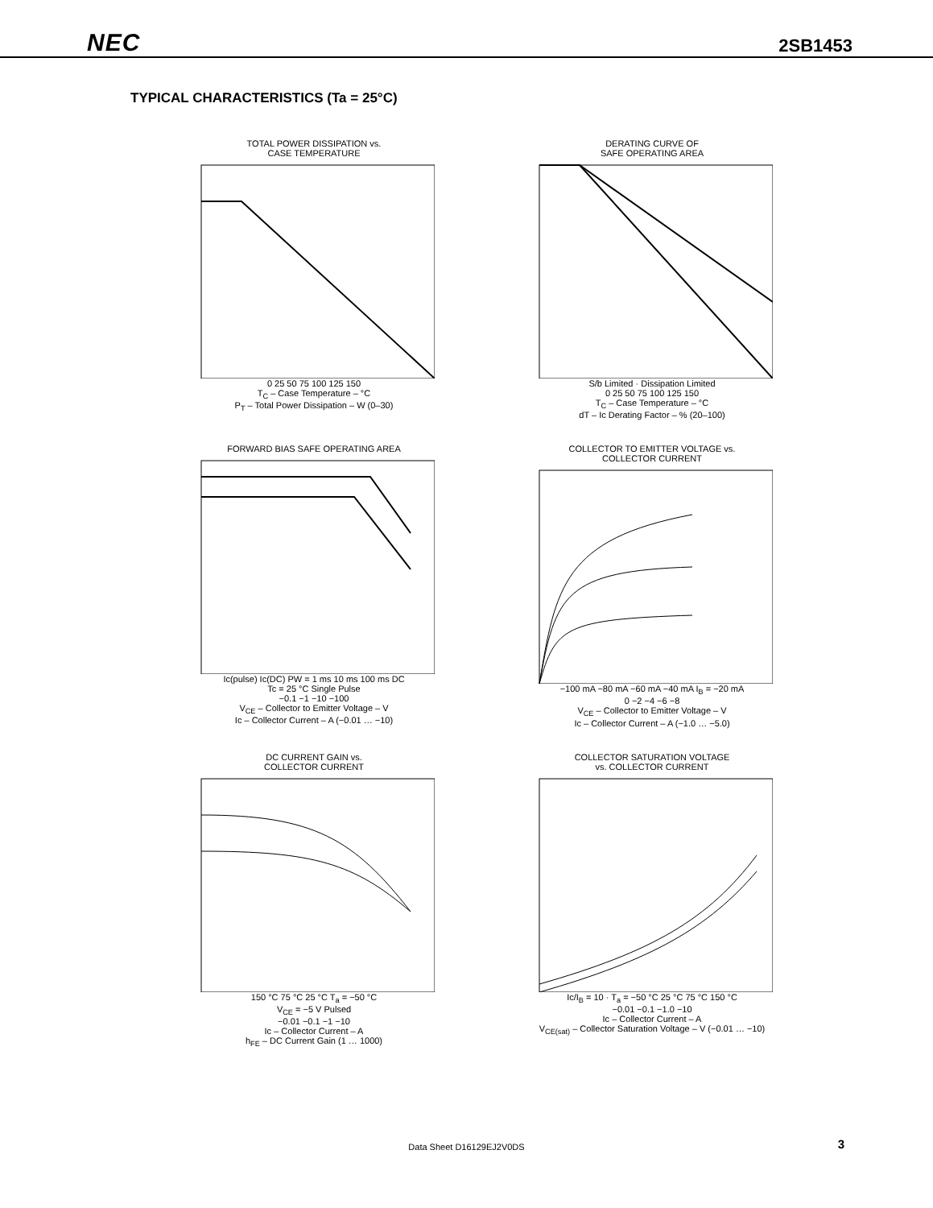NEC 2SB1453
TYPICAL CHARACTERISTICS (Ta = 25°C)
TOTAL POWER DISSIPATION vs.
CASE TEMPERATURE
0 25 50 75 100 125 150
T<sub>C</sub> – Case Temperature – °C
P<sub>T</sub> – Total Power Dissipation – W (0–30)
DERATING CURVE OF
SAFE OPERATING AREA
S/b Limited · Dissipation Limited
0 25 50 75 100 125 150
T<sub>C</sub> – Case Temperature – °C
dT – Ic Derating Factor – % (20–100)
FORWARD BIAS SAFE OPERATING AREA
Ic(pulse) Ic(DC) PW = 1 ms 10 ms 100 ms DC
Tc = 25 °C Single Pulse
−0.1 −1 −10 −100
V<sub>CE</sub> – Collector to Emitter Voltage – V
Ic – Collector Current – A (−0.01 … −10)
COLLECTOR TO EMITTER VOLTAGE vs.
COLLECTOR CURRENT
−100 mA −80 mA −60 mA −40 mA I<sub>B</sub> = −20 mA
0 −2 −4 −6 −8
V<sub>CE</sub> – Collector to Emitter Voltage – V
Ic – Collector Current – A (−1.0 … −5.0)
DC CURRENT GAIN vs.
COLLECTOR CURRENT
150 °C 75 °C 25 °C T<sub>a</sub> = −50 °C
V<sub>CE</sub> = −5 V Pulsed
−0.01 −0.1 −1 −10
Ic – Collector Current – A
h<sub>FE</sub> – DC Current Gain (1 … 1000)
COLLECTOR SATURATION VOLTAGE
vs. COLLECTOR CURRENT
Ic/I<sub>B</sub> = 10 · T<sub>a</sub> = −50 °C 25 °C 75 °C 150 °C
−0.01 −0.1 −1.0 −10
Ic – Collector Current – A
V<sub>CE(sat)</sub> – Collector Saturation Voltage – V (−0.01 … −10)
Data Sheet D16129EJ2V0DS 3